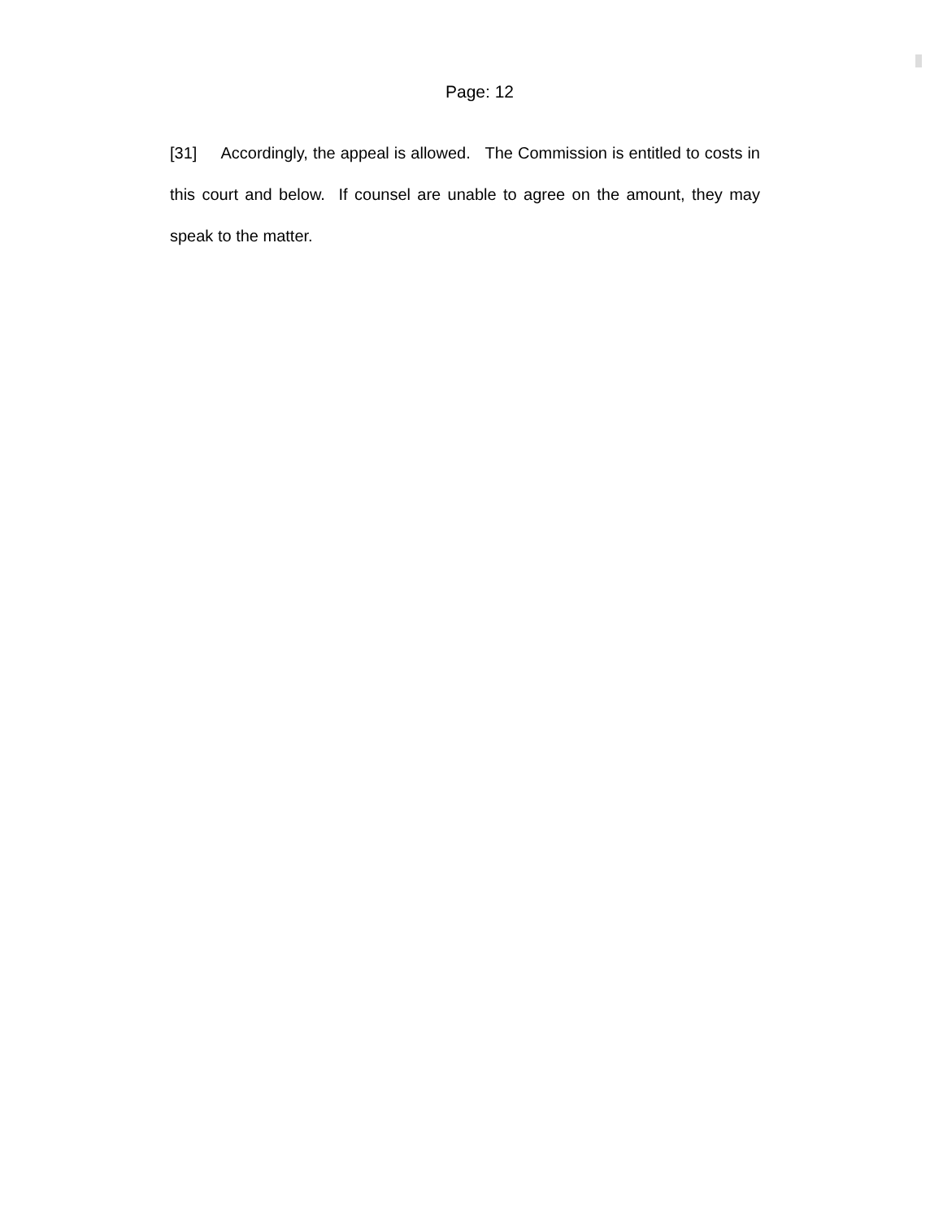Page: 12
[31] Accordingly, the appeal is allowed. The Commission is entitled to costs in this court and below. If counsel are unable to agree on the amount, they may speak to the matter.